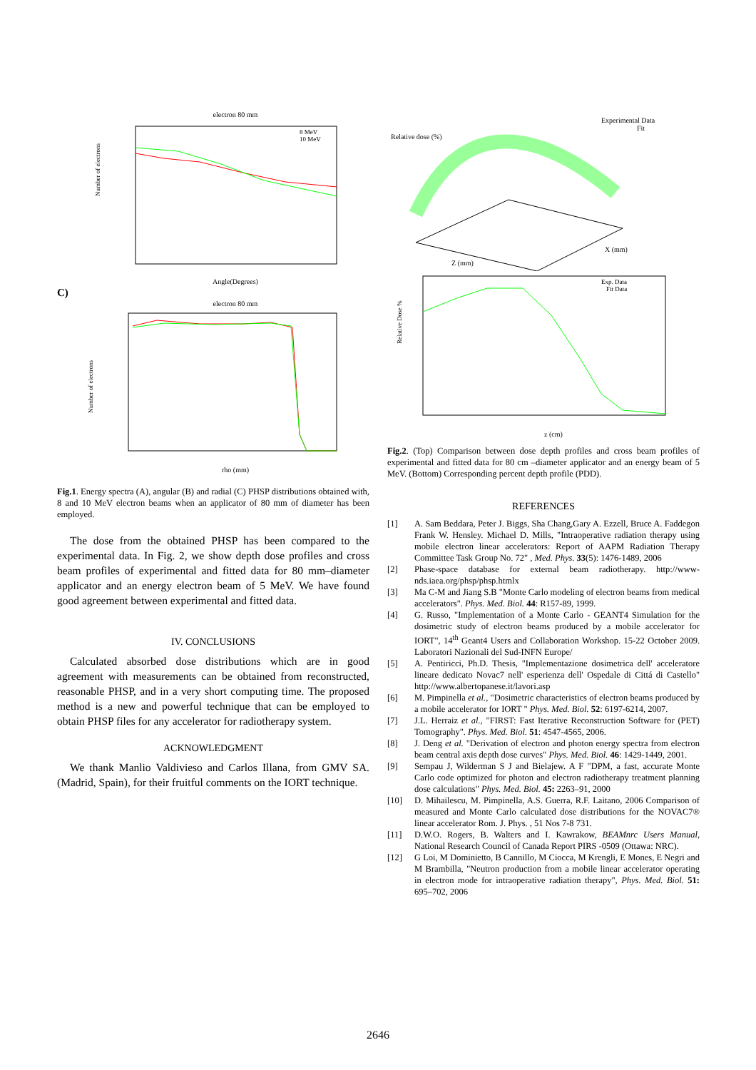electron 80 mm
Number of electrons
Angle(Degrees)
8 MeV
10 MeV
C)
electron 80 mm
Number of electrons
rho (mm)
Fig.1. Energy spectra (A), angular (B) and radial (C) PHSP distributions obtained with, 8 and 10 MeV electron beams when an applicator of 80 mm of diameter has been employed.
The dose from the obtained PHSP has been compared to the experimental data. In Fig. 2, we show depth dose profiles and cross beam profiles of experimental and fitted data for 80 mm–diameter applicator and an energy electron beam of 5 MeV. We have found good agreement between experimental and fitted data.
IV. CONCLUSIONS
Calculated absorbed dose distributions which are in good agreement with measurements can be obtained from reconstructed, reasonable PHSP, and in a very short computing time. The proposed method is a new and powerful technique that can be employed to obtain PHSP files for any accelerator for radiotherapy system.
ACKNOWLEDGMENT
We thank Manlio Valdivieso and Carlos Illana, from GMV SA. (Madrid, Spain), for their fruitful comments on the IORT technique.
Experimental Data
Fit
Relative dose (%)
Z (mm)
X (mm)
Relative Dose %
Exp. Data
Fit Data
z (cm)
Fig.2. (Top) Comparison between dose depth profiles and cross beam profiles of experimental and fitted data for 80 cm –diameter applicator and an energy beam of 5 MeV. (Bottom) Corresponding percent depth profile (PDD).
REFERENCES
[1] A. Sam Beddara, Peter J. Biggs, Sha Chang,Gary A. Ezzell, Bruce A. Faddegon Frank W. Hensley. Michael D. Mills, "Intraoperative radiation therapy using mobile electron linear accelerators: Report of AAPM Radiation Therapy Committee Task Group No. 72" , Med. Phys. 33(5): 1476-1489, 2006
[2] Phase-space database for external beam radiotherapy. http://www-nds.iaea.org/phsp/phsp.htmlx
[3] Ma C-M and Jiang S.B "Monte Carlo modeling of electron beams from medical accelerators". Phys. Med. Biol. 44: R157-89, 1999.
[4] G. Russo, "Implementation of a Monte Carlo - GEANT4 Simulation for the dosimetric study of electron beams produced by a mobile accelerator for IORT", 14<sup>th</sup> Geant4 Users and Collaboration Workshop. 15-22 October 2009. Laboratori Nazionali del Sud-INFN Europe/
[5] A. Pentiricci, Ph.D. Thesis, "Implementazione dosimetrica dell' acceleratore lineare dedicato Novac7 nell' esperienza dell' Ospedale di Cittá di Castello" http://www.albertopanese.it/lavori.asp
[6] M. Pimpinella et al., "Dosimetric characteristics of electron beams produced by a mobile accelerator for IORT " Phys. Med. Biol. 52: 6197-6214, 2007.
[7] J.L. Herraiz et al., "FIRST: Fast Iterative Reconstruction Software for (PET) Tomography". Phys. Med. Biol. 51: 4547-4565, 2006.
[8] J. Deng et al. "Derivation of electron and photon energy spectra from electron beam central axis depth dose curves" Phys. Med. Biol. 46: 1429-1449, 2001.
[9] Sempau J, Wilderman S J and Bielajew. A F "DPM, a fast, accurate Monte Carlo code optimized for photon and electron radiotherapy treatment planning dose calculations" Phys. Med. Biol. 45: 2263–91, 2000
[10] D. Mihailescu, M. Pimpinella, A.S. Guerra, R.F. Laitano, 2006 Comparison of measured and Monte Carlo calculated dose distributions for the NOVAC7® linear accelerator Rom. J. Phys. , 51 Nos 7-8 731.
[11] D.W.O. Rogers, B. Walters and I. Kawrakow, BEAMnrc Users Manual, National Research Council of Canada Report PIRS -0509 (Ottawa: NRC).
[12] G Loi, M Dominietto, B Cannillo, M Ciocca, M Krengli, E Mones, E Negri and M Brambilla, "Neutron production from a mobile linear accelerator operating in electron mode for intraoperative radiation therapy", Phys. Med. Biol. 51: 695–702, 2006
2646